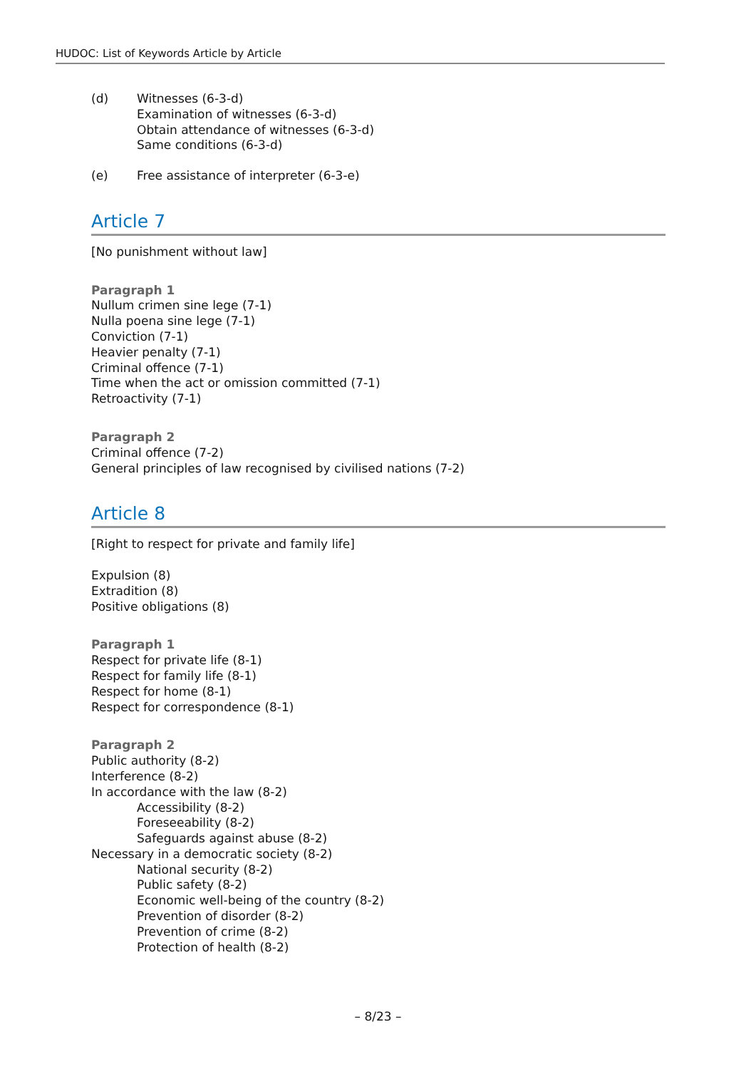HUDOC: List of Keywords Article by Article
(d) Witnesses (6-3-d)
Examination of witnesses (6-3-d)
Obtain attendance of witnesses (6-3-d)
Same conditions (6-3-d)
(e) Free assistance of interpreter (6-3-e)
Article 7
[No punishment without law]
Paragraph 1
Nullum crimen sine lege (7-1)
Nulla poena sine lege (7-1)
Conviction (7-1)
Heavier penalty (7-1)
Criminal offence (7-1)
Time when the act or omission committed (7-1)
Retroactivity (7-1)
Paragraph 2
Criminal offence (7-2)
General principles of law recognised by civilised nations (7-2)
Article 8
[Right to respect for private and family life]
Expulsion (8)
Extradition (8)
Positive obligations (8)
Paragraph 1
Respect for private life (8-1)
Respect for family life (8-1)
Respect for home (8-1)
Respect for correspondence (8-1)
Paragraph 2
Public authority (8-2)
Interference (8-2)
In accordance with the law (8-2)
Accessibility (8-2)
Foreseeability (8-2)
Safeguards against abuse (8-2)
Necessary in a democratic society (8-2)
National security (8-2)
Public safety (8-2)
Economic well-being of the country (8-2)
Prevention of disorder (8-2)
Prevention of crime (8-2)
Protection of health (8-2)
– 8/23 –